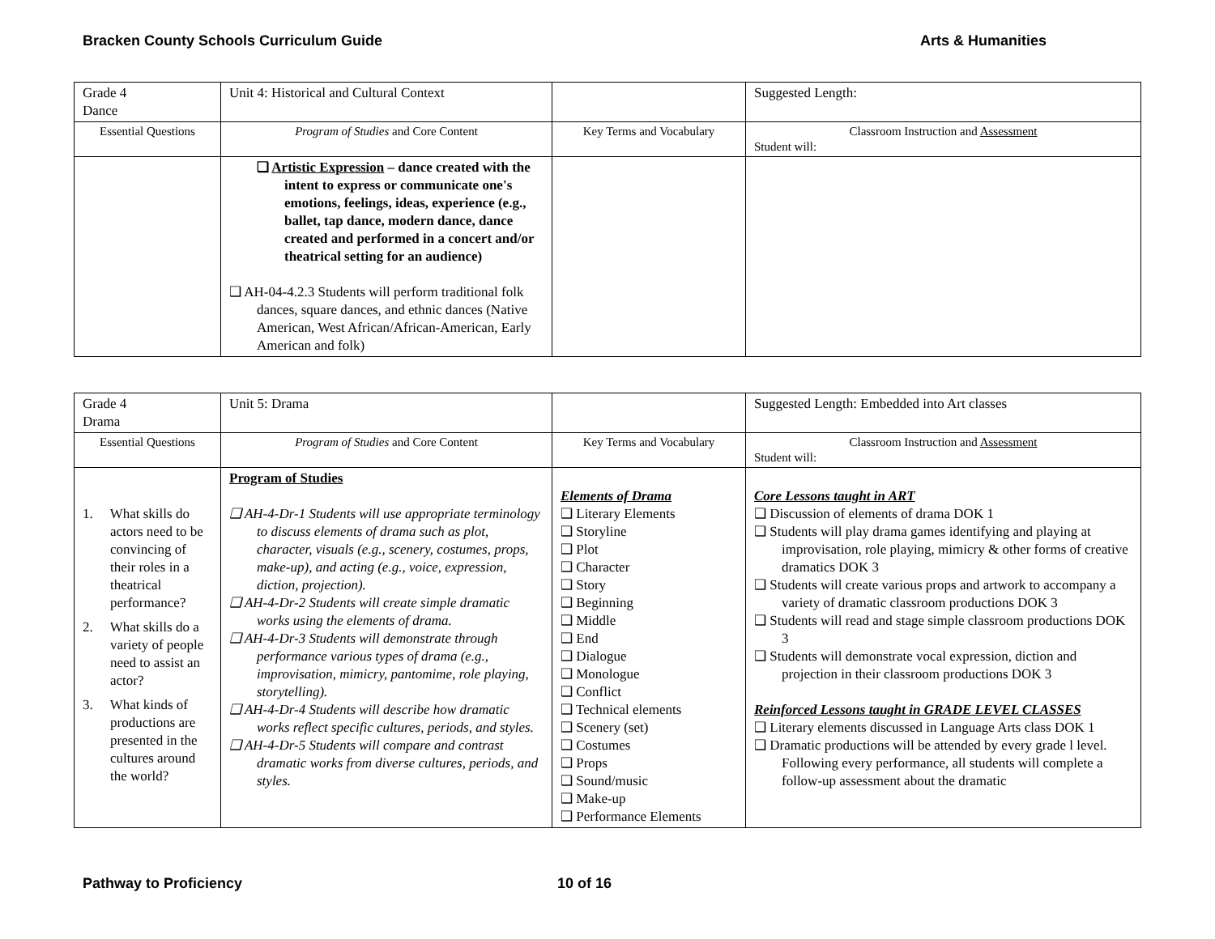Bracken County Schools Curriculum Guide Arts & Humanities
| Grade 4 Dance | Unit 4: Historical and Cultural Context | | Suggested Length: |
| Essential Questions | Program of Studies and Core Content | Key Terms and Vocabulary | Classroom Instruction and Assessment Student will: |
| | ❑ Artistic Expression – dance created with the intent to express or communicate one's emotions, feelings, ideas, experience (e.g., ballet, tap dance, modern dance, dance created and performed in a concert and/or theatrical setting for an audience) ❑ AH-04-4.2.3 Students will perform traditional folk dances, square dances, and ethnic dances (Native American, West African/African-American, Early American and folk) | | |
| Grade 4 Drama | Unit 5: Drama | | Suggested Length: Embedded into Art classes |
| Essential Questions | Program of Studies and Core Content | Key Terms and Vocabulary | Classroom Instruction and Assessment Student will: |
| 1. What skills do actors need to be convincing of their roles in a theatrical performance? 2. What skills do a variety of people need to assist an actor? 3. What kinds of productions are presented in the cultures around the world? | Program of Studies ❑ AH-4-Dr-1 Students will use appropriate terminology to discuss elements of drama such as plot, character, visuals (e.g., scenery, costumes, props, make-up), and acting (e.g., voice, expression, diction, projection). ❑ AH-4-Dr-2 Students will create simple dramatic works using the elements of drama. ❑ AH-4-Dr-3 Students will demonstrate through performance various types of drama (e.g., improvisation, mimicry, pantomime, role playing, storytelling). ❑ AH-4-Dr-4 Students will describe how dramatic works reflect specific cultures, periods, and styles. ❑ AH-4-Dr-5 Students will compare and contrast dramatic works from diverse cultures, periods, and styles. | Elements of Drama ❑ Literary Elements ❑ Storyline ❑ Plot ❑ Character ❑ Story ❑ Beginning ❑ Middle ❑ End ❑ Dialogue ❑ Monologue ❑ Conflict ❑ Technical elements ❑ Scenery (set) ❑ Costumes ❑ Props ❑ Sound/music ❑ Make-up ❑ Performance Elements | Core Lessons taught in ART ❑ Discussion of elements of drama DOK 1 ❑ Students will play drama games identifying and playing at improvisation, role playing, mimicry & other forms of creative dramatics DOK 3 ❑ Students will create various props and artwork to accompany a variety of dramatic classroom productions DOK 3 ❑ Students will read and stage simple classroom productions DOK 3 ❑ Students will demonstrate vocal expression, diction and projection in their classroom productions DOK 3 Reinforced Lessons taught in GRADE LEVEL CLASSES ❑ Literary elements discussed in Language Arts class DOK 1 ❑ Dramatic productions will be attended by every grade l level. Following every performance, all students will complete a follow-up assessment about the dramatic |
Pathway to Proficiency 10 of 16